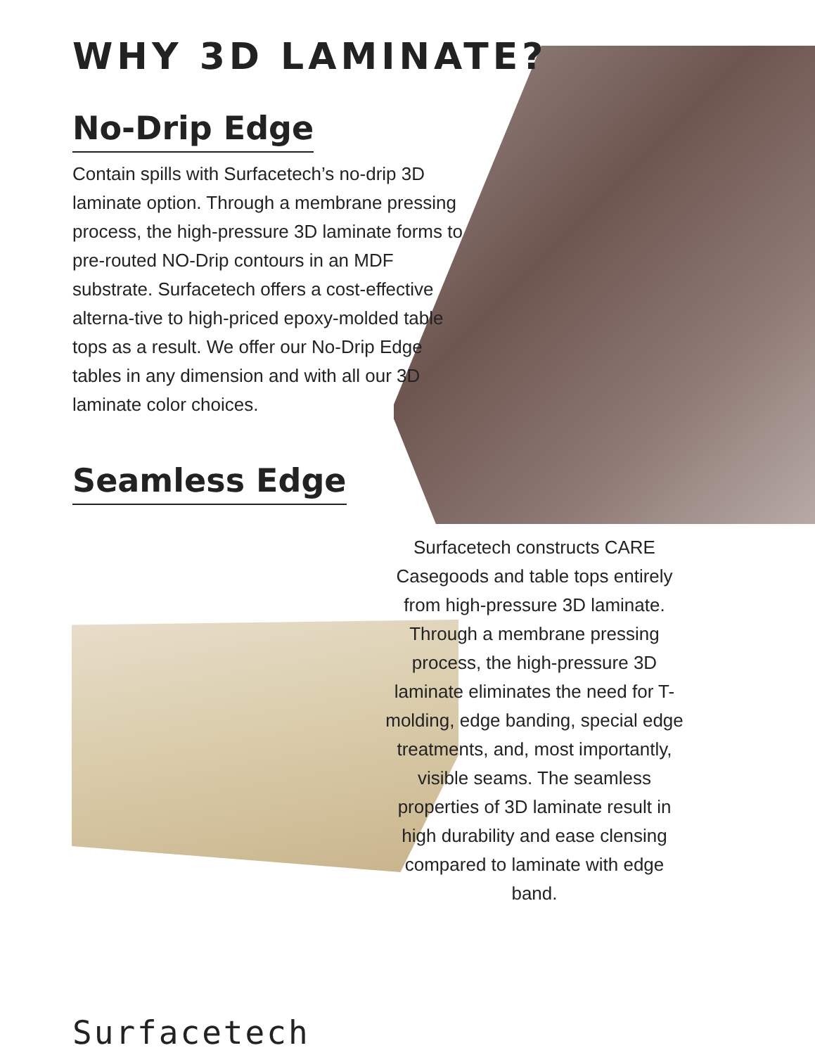WHY 3D LAMINATE?
No-Drip Edge
Contain spills with Surfacetech’s no-drip 3D laminate option. Through a membrane pressing process, the high-pressure 3D laminate forms to pre-routed NO-Drip contours in an MDF substrate. Surfacetech offers a cost-effective alterna-tive to high-priced epoxy-molded table tops as a result. We offer our No-Drip Edge tables in any dimension and with all our 3D laminate color choices.
Seamless Edge
Surfacetech constructs CARE Casegoods and table tops entirely from high-pressure 3D laminate. Through a membrane pressing process, the high-pressure 3D laminate eliminates the need for T-molding, edge banding, special edge treatments, and, most importantly, visible seams. The seamless properties of 3D laminate result in high durability and ease clensing compared to laminate with edge band.
Surfacetech